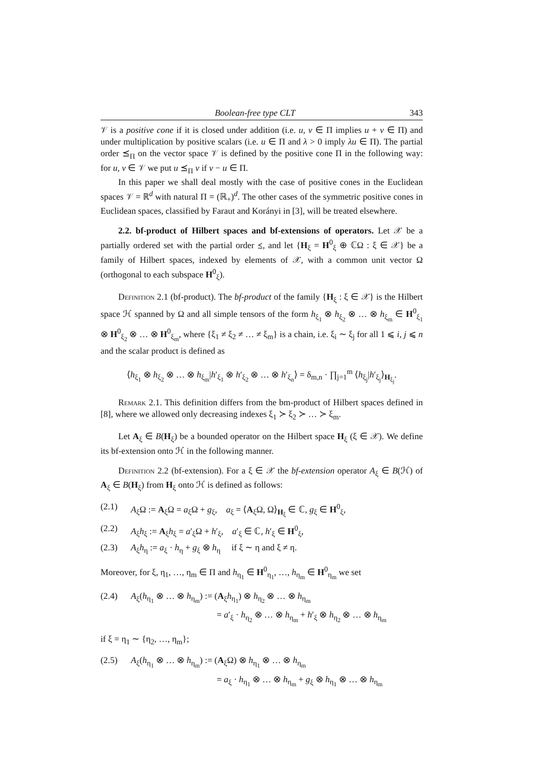Boolean-free type CLT 343
𝒱 is a positive cone if it is closed under addition (i.e. u, v ∈ Π implies u + v ∈ Π) and under multiplication by positive scalars (i.e. u ∈ Π and λ > 0 imply λu ∈ Π). The partial order ⪯<sub>Π</sub> on the vector space 𝒱 is defined by the positive cone Π in the following way: for u, v ∈ 𝒱 we put u ⪯<sub>Π</sub> v if v − u ∈ Π.
In this paper we shall deal mostly with the case of positive cones in the Euclidean spaces 𝒱 = ℝ<sup>d</sup> with natural Π = (ℝ<sub>+</sub>)<sup>d</sup>. The other cases of the symmetric positive cones in Euclidean spaces, classified by Faraut and Korányi in [3], will be treated elsewhere.
2.2. bf-product of Hilbert spaces and bf-extensions of operators. Let 𝒳 be a partially ordered set with the partial order ⪯, and let {H<sub>ξ</sub> = H<sup>0</sup><sub>ξ</sub> ⊕ ℂΩ : ξ ∈ 𝒳} be a family of Hilbert spaces, indexed by elements of 𝒳, with a common unit vector Ω (orthogonal to each subspace H<sup>0</sup><sub>ξ</sub>).
Definition 2.1 (bf-product). The bf-product of the family {H<sub>ξ</sub> : ξ ∈ 𝒳} is the Hilbert space ℋ spanned by Ω and all simple tensors of the form h<sub>ξ<sub>1</sub></sub> ⊗ h<sub>ξ<sub>2</sub></sub> ⊗ … ⊗ h<sub>ξ<sub>m</sub></sub> ∈ H<sup>0</sup><sub>ξ<sub>1</sub></sub> ⊗ H<sup>0</sup><sub>ξ<sub>2</sub></sub> ⊗ … ⊗ H<sup>0</sup><sub>ξ<sub>m</sub></sub>, where {ξ<sub>1</sub> ≠ ξ<sub>2</sub> ≠ … ≠ ξ<sub>m</sub>} is a chain, i.e. ξ<sub>i</sub> ∼ ξ<sub>j</sub> for all 1 ⩽ i, j ⩽ n and the scalar product is defined as
⟨h<sub>ξ<sub>1</sub></sub> ⊗ h<sub>ξ<sub>2</sub></sub> ⊗ … ⊗ h<sub>ξ<sub>m</sub></sub>|h′<sub>ξ<sub>1</sub></sub> ⊗ h′<sub>ξ<sub>2</sub></sub> ⊗ … ⊗ h′<sub>ξ<sub>n</sub></sub>⟩ = δ<sub>m,n</sub> · ∏<sub>j=1</sub><sup>m</sup> ⟨h<sub>ξ<sub>j</sub></sub>|h′<sub>ξ<sub>j</sub></sub>⟩<sub>H<sub>ξ<sub>j</sub></sub></sub>.
Remark 2.1. This definition differs from the bm-product of Hilbert spaces defined in [8], where we allowed only decreasing indexes ξ<sub>1</sub> ≻ ξ<sub>2</sub> ≻ … ≻ ξ<sub>m</sub>.
Let A<sub>ξ</sub> ∈ B(H<sub>ξ</sub>) be a bounded operator on the Hilbert space H<sub>ξ</sub> (ξ ∈ 𝒳). We define its bf-extension onto ℋ in the following manner.
Definition 2.2 (bf-extension). For a ξ ∈ 𝒳 the bf-extension operator A<sub>ξ</sub> ∈ B(ℋ) of A<sub>ξ</sub> ∈ B(H<sub>ξ</sub>) from H<sub>ξ</sub> onto ℋ is defined as follows:
(2.1) A<sub>ξ</sub>Ω := A<sub>ξ</sub>Ω = a<sub>ξ</sub>Ω + g<sub>ξ</sub>, a<sub>ξ</sub> = ⟨A<sub>ξ</sub>Ω, Ω⟩<sub>H<sub>ξ</sub></sub> ∈ ℂ, g<sub>ξ</sub> ∈ H<sup>0</sup><sub>ξ</sub>,
(2.2) A<sub>ξ</sub>h<sub>ξ</sub> := A<sub>ξ</sub>h<sub>ξ</sub> = a′<sub>ξ</sub>Ω + h′<sub>ξ</sub>, a′<sub>ξ</sub> ∈ ℂ, h′<sub>ξ</sub> ∈ H<sup>0</sup><sub>ξ</sub>,
(2.3) A<sub>ξ</sub>h<sub>η</sub> := a<sub>ξ</sub> · h<sub>η</sub> + g<sub>ξ</sub> ⊗ h<sub>η</sub> if ξ ∼ η and ξ ≠ η.
Moreover, for ξ, η<sub>1</sub>, …, η<sub>m</sub> ∈ Π and h<sub>η<sub>1</sub></sub> ∈ H<sup>0</sup><sub>η<sub>1</sub></sub>, …, h<sub>η<sub>m</sub></sub> ∈ H<sup>0</sup><sub>η<sub>m</sub></sub> we set
(2.4) A<sub>ξ</sub>(h<sub>η<sub>1</sub></sub> ⊗ … ⊗ h<sub>η<sub>m</sub></sub>) := (A<sub>ξ</sub>h<sub>η<sub>1</sub></sub>) ⊗ h<sub>η<sub>2</sub></sub> ⊗ … ⊗ h<sub>η<sub>m</sub></sub>
= a′<sub>ξ</sub> · h<sub>η<sub>2</sub></sub> ⊗ … ⊗ h<sub>η<sub>m</sub></sub> + h′<sub>ξ</sub> ⊗ h<sub>η<sub>2</sub></sub> ⊗ … ⊗ h<sub>η<sub>m</sub></sub>
if ξ = η<sub>1</sub> ∼ {η<sub>2</sub>, …, η<sub>m</sub>};
(2.5) A<sub>ξ</sub>(h<sub>η<sub>1</sub></sub> ⊗ … ⊗ h<sub>η<sub>m</sub></sub>) := (A<sub>ξ</sub>Ω) ⊗ h<sub>η<sub>1</sub></sub> ⊗ … ⊗ h<sub>η<sub>m</sub></sub>
= a<sub>ξ</sub> · h<sub>η<sub>1</sub></sub> ⊗ … ⊗ h<sub>η<sub>m</sub></sub> + g<sub>ξ</sub> ⊗ h<sub>η<sub>1</sub></sub> ⊗ … ⊗ h<sub>η<sub>m</sub></sub>